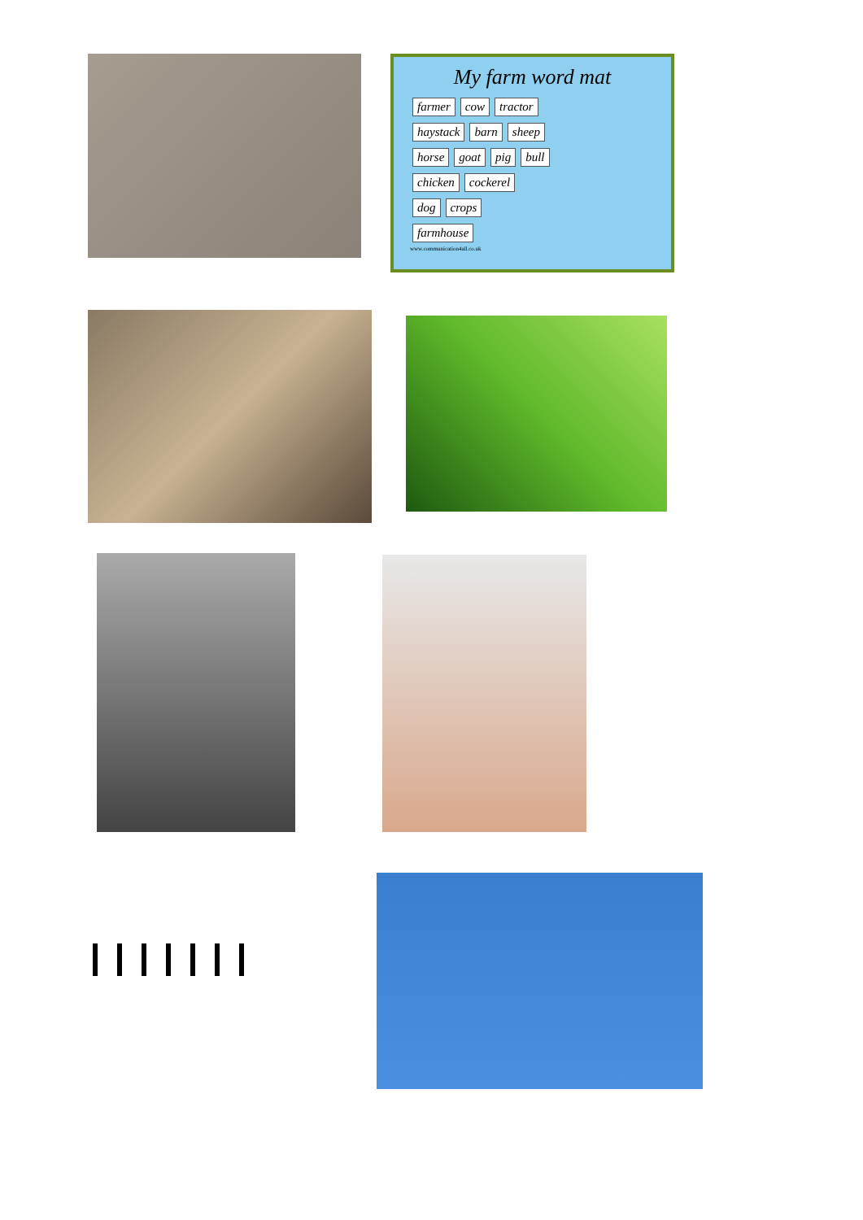My farm word mat
farmer cow tractor
haystack barn sheep
horse goat pig bull
chicken cockerel
dog crops
farmhouse
www.communication4all.co.uk